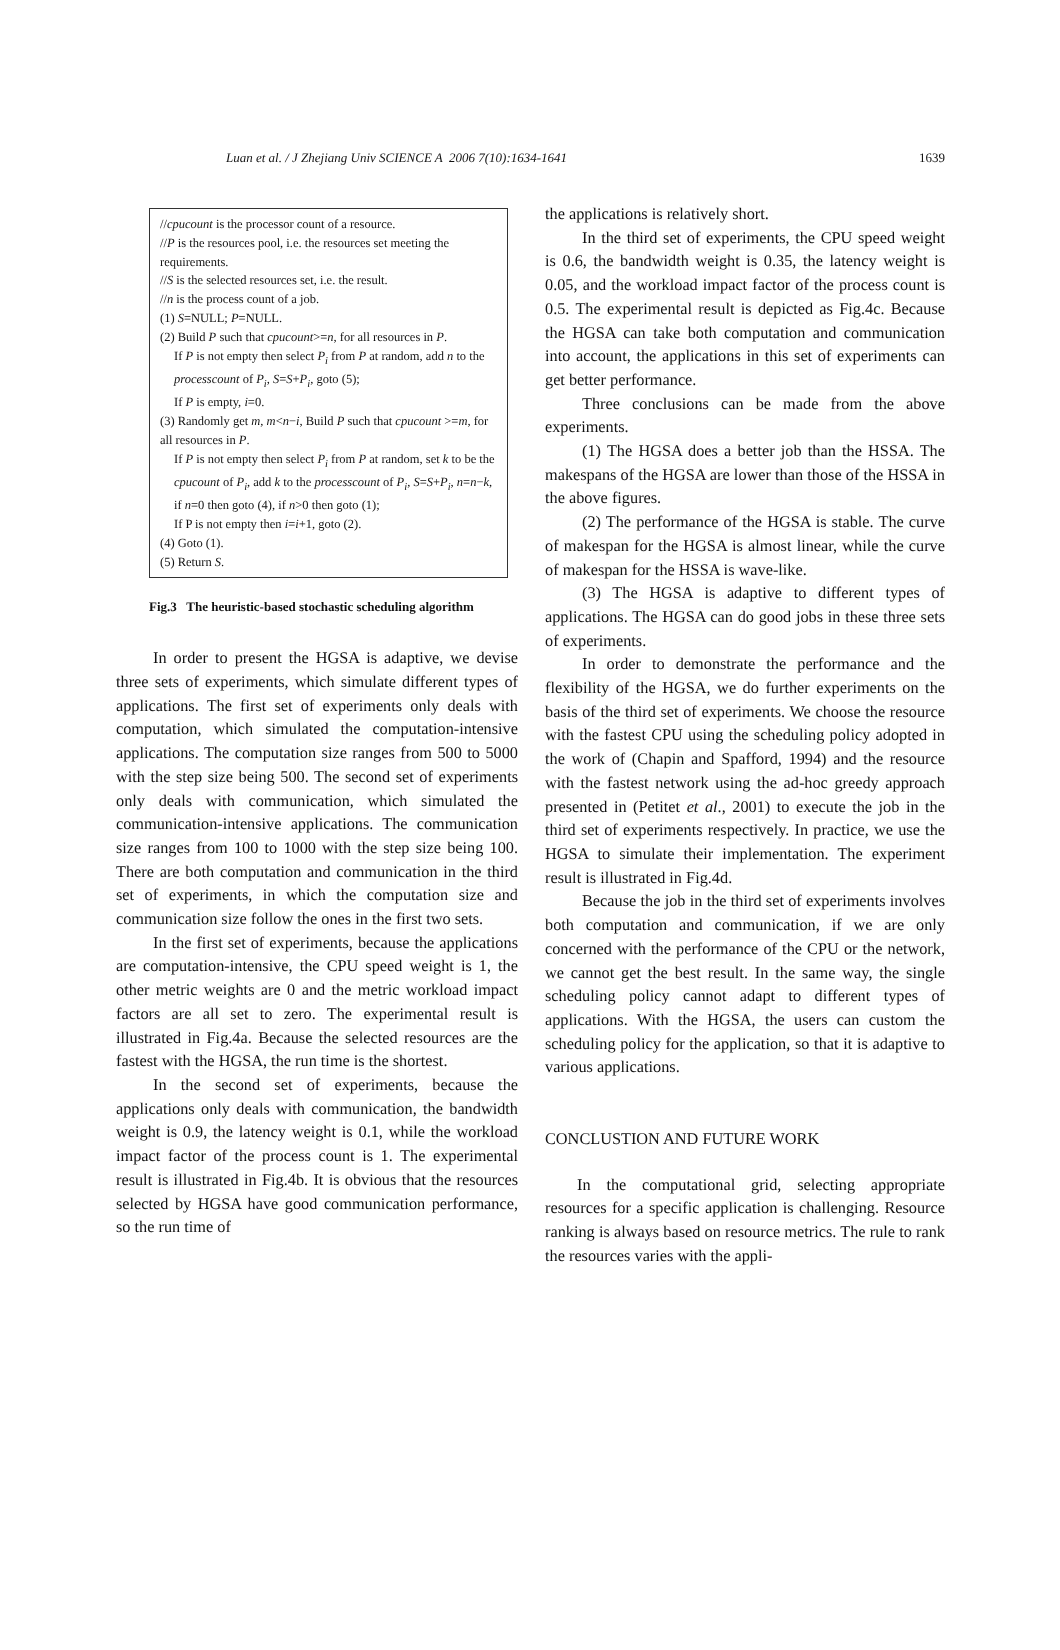Luan et al. / J Zhejiang Univ SCIENCE A 2006 7(10):1634-1641 1639
//cpucount is the processor count of a resource.
//P is the resources pool, i.e. the resources set meeting the requirements.
//S is the selected resources set, i.e. the result.
//n is the process count of a job.
(1) S=NULL; P=NULL.
(2) Build P such that cpucount>=n, for all resources in P.
If P is not empty then select P<sub>i</sub> from P at random, add n to the processcount of P<sub>i</sub>, S=S+P<sub>i</sub>, goto (5);
If P is empty, i=0.
(3) Randomly get m, m<n−i, Build P such that cpucount >=m, for all resources in P.
If P is not empty then select P<sub>i</sub> from P at random, set k to be the cpucount of P<sub>i</sub>, add k to the processcount of P<sub>i</sub>, S=S+P<sub>i</sub>, n=n−k, if n=0 then goto (4), if n>0 then goto (1);
If P is not empty then i=i+1, goto (2).
(4) Goto (1).
(5) Return S.
Fig.3 The heuristic-based stochastic scheduling algorithm
In order to present the HGSA is adaptive, we devise three sets of experiments, which simulate different types of applications. The first set of experiments only deals with computation, which simulated the computation-intensive applications. The computation size ranges from 500 to 5000 with the step size being 500. The second set of experiments only deals with communication, which simulated the communication-intensive applications. The communication size ranges from 100 to 1000 with the step size being 100. There are both computation and communication in the third set of experiments, in which the computation size and communication size follow the ones in the first two sets.
In the first set of experiments, because the applications are computation-intensive, the CPU speed weight is 1, the other metric weights are 0 and the metric workload impact factors are all set to zero. The experimental result is illustrated in Fig.4a. Because the selected resources are the fastest with the HGSA, the run time is the shortest.
In the second set of experiments, because the applications only deals with communication, the bandwidth weight is 0.9, the latency weight is 0.1, while the workload impact factor of the process count is 1. The experimental result is illustrated in Fig.4b. It is obvious that the resources selected by HGSA have good communication performance, so the run time of
the applications is relatively short.
In the third set of experiments, the CPU speed weight is 0.6, the bandwidth weight is 0.35, the latency weight is 0.05, and the workload impact factor of the process count is 0.5. The experimental result is depicted as Fig.4c. Because the HGSA can take both computation and communication into account, the applications in this set of experiments can get better performance.
Three conclusions can be made from the above experiments.
(1) The HGSA does a better job than the HSSA. The makespans of the HGSA are lower than those of the HSSA in the above figures.
(2) The performance of the HGSA is stable. The curve of makespan for the HGSA is almost linear, while the curve of makespan for the HSSA is wave-like.
(3) The HGSA is adaptive to different types of applications. The HGSA can do good jobs in these three sets of experiments.
In order to demonstrate the performance and the flexibility of the HGSA, we do further experiments on the basis of the third set of experiments. We choose the resource with the fastest CPU using the scheduling policy adopted in the work of (Chapin and Spafford, 1994) and the resource with the fastest network using the ad-hoc greedy approach presented in (Petitet et al., 2001) to execute the job in the third set of experiments respectively. In practice, we use the HGSA to simulate their implementation. The experiment result is illustrated in Fig.4d.
Because the job in the third set of experiments involves both computation and communication, if we are only concerned with the performance of the CPU or the network, we cannot get the best result. In the same way, the single scheduling policy cannot adapt to different types of applications. With the HGSA, the users can custom the scheduling policy for the application, so that it is adaptive to various applications.
CONCLUSTION AND FUTURE WORK
In the computational grid, selecting appropriate resources for a specific application is challenging. Resource ranking is always based on resource metrics. The rule to rank the resources varies with the appli-